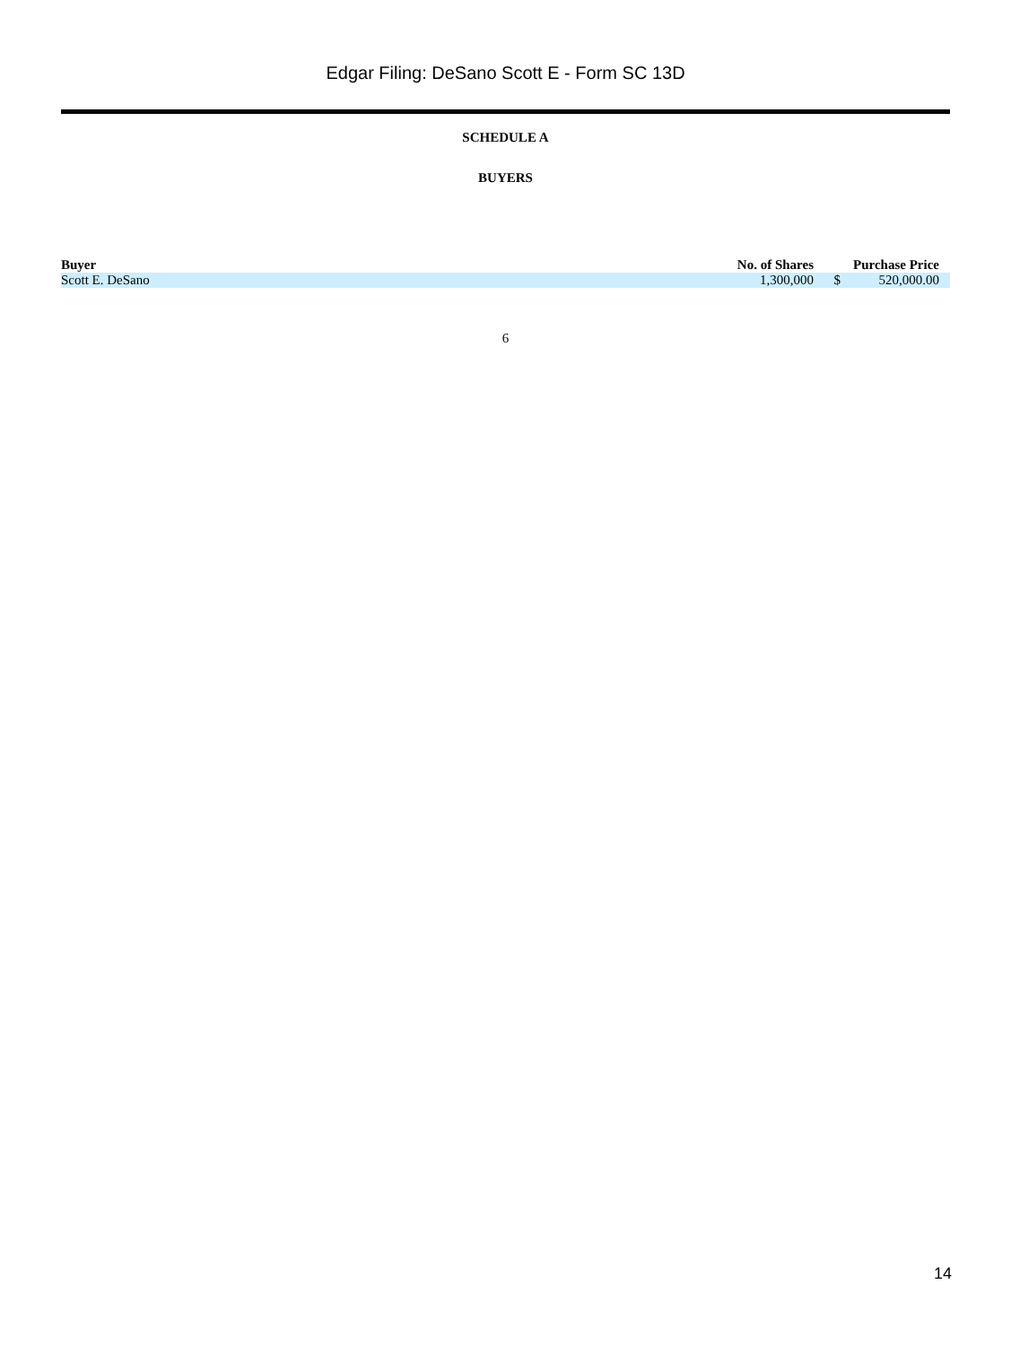Edgar Filing: DeSano Scott E - Form SC 13D
SCHEDULE A
BUYERS
| Buyer | No. of Shares | | Purchase Price |
| --- | --- | --- | --- |
| Scott E. DeSano | 1,300,000 | $ | 520,000.00 |
6
14